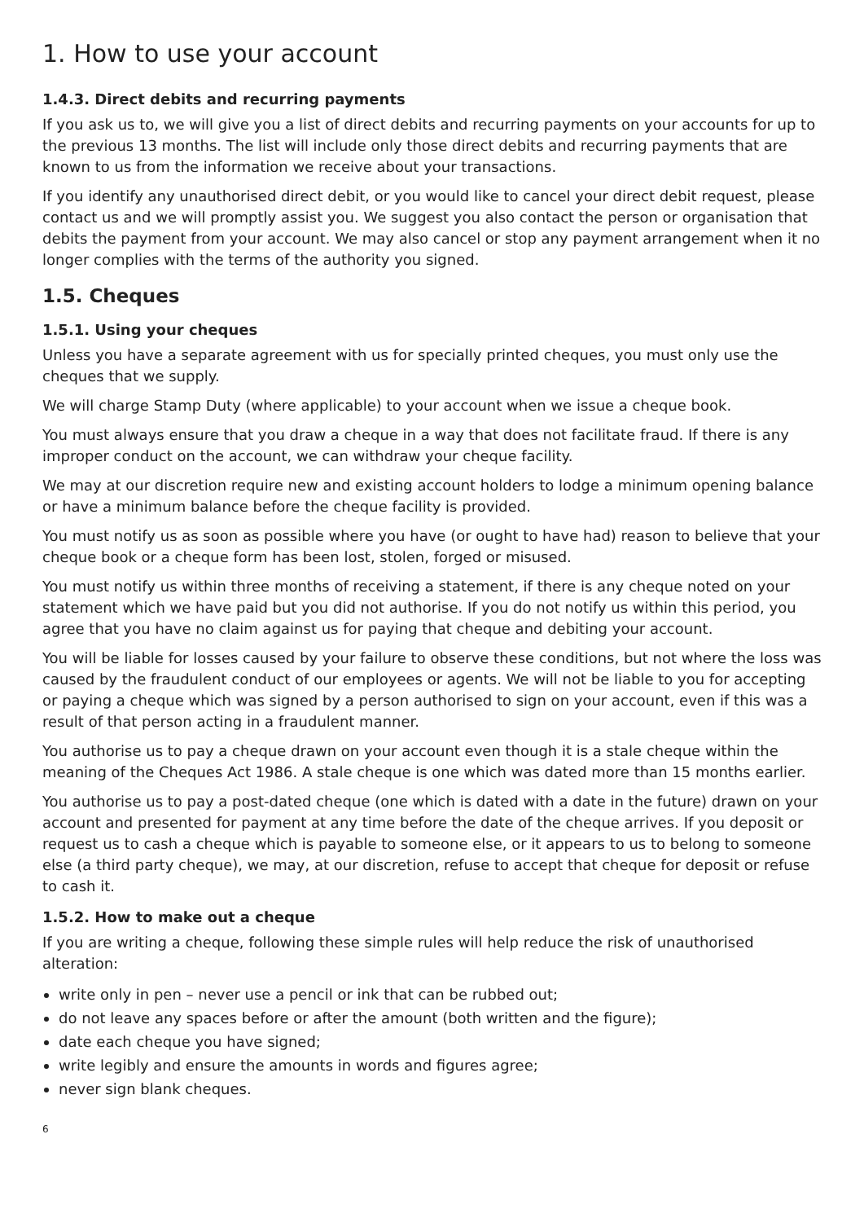1. How to use your account
1.4.3. Direct debits and recurring payments
If you ask us to, we will give you a list of direct debits and recurring payments on your accounts for up to the previous 13 months. The list will include only those direct debits and recurring payments that are known to us from the information we receive about your transactions.
If you identify any unauthorised direct debit, or you would like to cancel your direct debit request, please contact us and we will promptly assist you. We suggest you also contact the person or organisation that debits the payment from your account. We may also cancel or stop any payment arrangement when it no longer complies with the terms of the authority you signed.
1.5. Cheques
1.5.1. Using your cheques
Unless you have a separate agreement with us for specially printed cheques, you must only use the cheques that we supply.
We will charge Stamp Duty (where applicable) to your account when we issue a cheque book.
You must always ensure that you draw a cheque in a way that does not facilitate fraud. If there is any improper conduct on the account, we can withdraw your cheque facility.
We may at our discretion require new and existing account holders to lodge a minimum opening balance or have a minimum balance before the cheque facility is provided.
You must notify us as soon as possible where you have (or ought to have had) reason to believe that your cheque book or a cheque form has been lost, stolen, forged or misused.
You must notify us within three months of receiving a statement, if there is any cheque noted on your statement which we have paid but you did not authorise. If you do not notify us within this period, you agree that you have no claim against us for paying that cheque and debiting your account.
You will be liable for losses caused by your failure to observe these conditions, but not where the loss was caused by the fraudulent conduct of our employees or agents. We will not be liable to you for accepting or paying a cheque which was signed by a person authorised to sign on your account, even if this was a result of that person acting in a fraudulent manner.
You authorise us to pay a cheque drawn on your account even though it is a stale cheque within the meaning of the Cheques Act 1986. A stale cheque is one which was dated more than 15 months earlier.
You authorise us to pay a post-dated cheque (one which is dated with a date in the future) drawn on your account and presented for payment at any time before the date of the cheque arrives. If you deposit or request us to cash a cheque which is payable to someone else, or it appears to us to belong to someone else (a third party cheque), we may, at our discretion, refuse to accept that cheque for deposit or refuse to cash it.
1.5.2. How to make out a cheque
If you are writing a cheque, following these simple rules will help reduce the risk of unauthorised alteration:
write only in pen – never use a pencil or ink that can be rubbed out;
do not leave any spaces before or after the amount (both written and the figure);
date each cheque you have signed;
write legibly and ensure the amounts in words and figures agree;
never sign blank cheques.
6